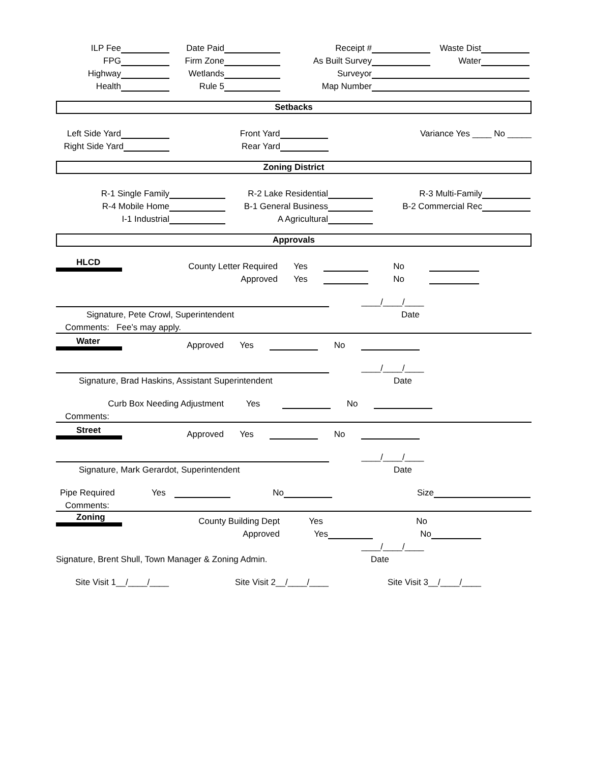ILP Fee Date Paid Receipt # Waste Dist
FPG Firm Zone As Built Survey Water
Highway Wetlands Surveyor
Health Rule 5 Map Number
Setbacks
Left Side Yard Front Yard Variance Yes ____ No _____
Right Side Yard Rear Yard
Zoning District
R-1 Single Family R-2 Lake Residential R-3 Multi-Family
R-4 Mobile Home B-1 General Business B-2 Commercial Rec
I-1 Industrial A Agricultural
Approvals
HLCD County Letter Required Yes No
Approved Yes No
____/____/____
Signature, Pete Crowl, Superintendent Date
Comments: Fee’s may apply.
Water Approved Yes No
____/____/____
Signature, Brad Haskins, Assistant Superintendent Date
Curb Box Needing Adjustment Yes No
Comments:
Street Approved Yes No
____/____/____
Signature, Mark Gerardot, Superintendent Date
Pipe Required Yes No Size
Comments:
Zoning County Building Dept Yes No
Approved Yes No
____/____/____
Signature, Brent Shull, Town Manager & Zoning Admin. Date
Site Visit 1__/____/____ Site Visit 2__/____/____ Site Visit 3__/____/____